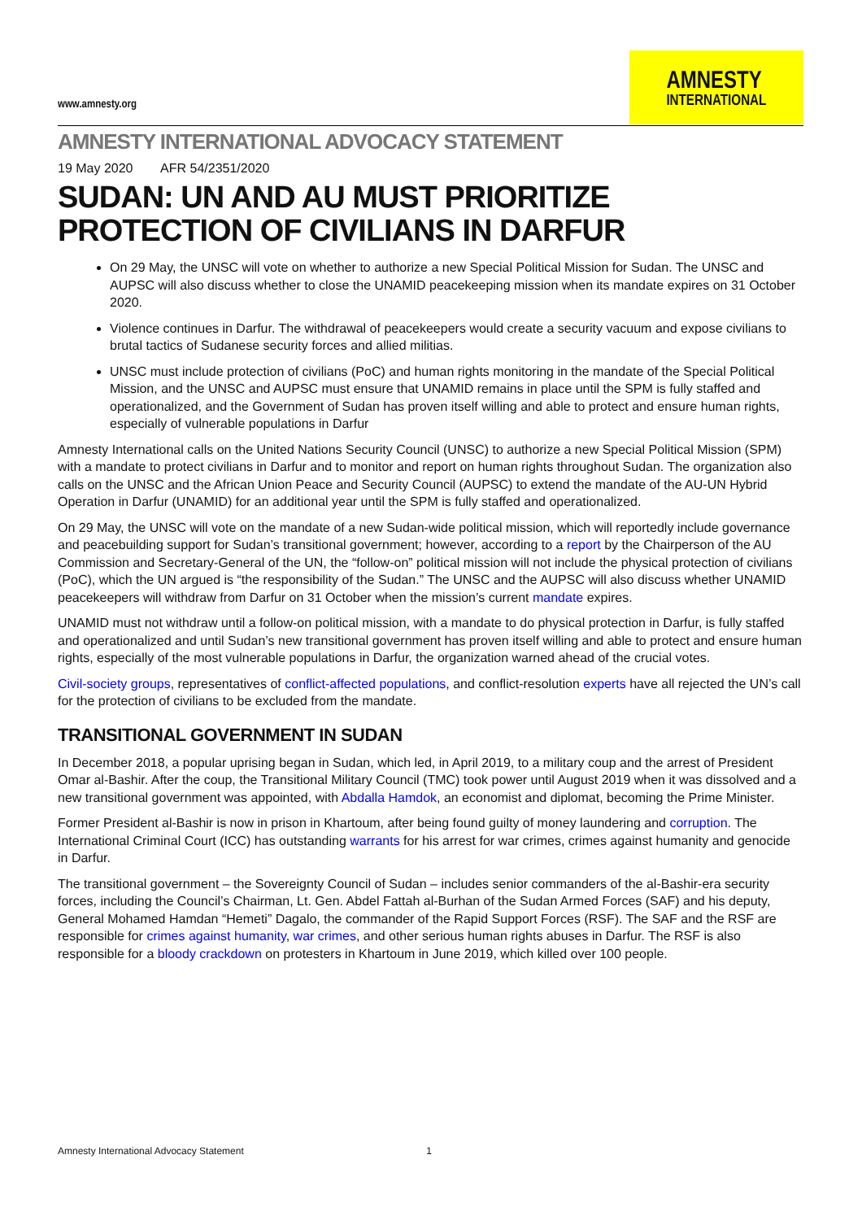www.amnesty.org
AMNESTY
INTERNATIONAL
AMNESTY INTERNATIONAL ADVOCACY STATEMENT
19 May 2020 AFR 54/2351/2020
SUDAN: UN AND AU MUST PRIORITIZE PROTECTION OF CIVILIANS IN DARFUR
On 29 May, the UNSC will vote on whether to authorize a new Special Political Mission for Sudan. The UNSC and AUPSC will also discuss whether to close the UNAMID peacekeeping mission when its mandate expires on 31 October 2020.
Violence continues in Darfur. The withdrawal of peacekeepers would create a security vacuum and expose civilians to brutal tactics of Sudanese security forces and allied militias.
UNSC must include protection of civilians (PoC) and human rights monitoring in the mandate of the Special Political Mission, and the UNSC and AUPSC must ensure that UNAMID remains in place until the SPM is fully staffed and operationalized, and the Government of Sudan has proven itself willing and able to protect and ensure human rights, especially of vulnerable populations in Darfur
Amnesty International calls on the United Nations Security Council (UNSC) to authorize a new Special Political Mission (SPM) with a mandate to protect civilians in Darfur and to monitor and report on human rights throughout Sudan. The organization also calls on the UNSC and the African Union Peace and Security Council (AUPSC) to extend the mandate of the AU-UN Hybrid Operation in Darfur (UNAMID) for an additional year until the SPM is fully staffed and operationalized.
On 29 May, the UNSC will vote on the mandate of a new Sudan-wide political mission, which will reportedly include governance and peacebuilding support for Sudan’s transitional government; however, according to a report by the Chairperson of the AU Commission and Secretary-General of the UN, the “follow-on” political mission will not include the physical protection of civilians (PoC), which the UN argued is “the responsibility of the Sudan.” The UNSC and the AUPSC will also discuss whether UNAMID peacekeepers will withdraw from Darfur on 31 October when the mission’s current mandate expires.
UNAMID must not withdraw until a follow-on political mission, with a mandate to do physical protection in Darfur, is fully staffed and operationalized and until Sudan’s new transitional government has proven itself willing and able to protect and ensure human rights, especially of the most vulnerable populations in Darfur, the organization warned ahead of the crucial votes.
Civil-society groups, representatives of conflict-affected populations, and conflict-resolution experts have all rejected the UN’s call for the protection of civilians to be excluded from the mandate.
TRANSITIONAL GOVERNMENT IN SUDAN
In December 2018, a popular uprising began in Sudan, which led, in April 2019, to a military coup and the arrest of President Omar al-Bashir. After the coup, the Transitional Military Council (TMC) took power until August 2019 when it was dissolved and a new transitional government was appointed, with Abdalla Hamdok, an economist and diplomat, becoming the Prime Minister.
Former President al-Bashir is now in prison in Khartoum, after being found guilty of money laundering and corruption. The International Criminal Court (ICC) has outstanding warrants for his arrest for war crimes, crimes against humanity and genocide in Darfur.
The transitional government – the Sovereignty Council of Sudan – includes senior commanders of the al-Bashir-era security forces, including the Council’s Chairman, Lt. Gen. Abdel Fattah al-Burhan of the Sudan Armed Forces (SAF) and his deputy, General Mohamed Hamdan “Hemeti” Dagalo, the commander of the Rapid Support Forces (RSF). The SAF and the RSF are responsible for crimes against humanity, war crimes, and other serious human rights abuses in Darfur. The RSF is also responsible for a bloody crackdown on protesters in Khartoum in June 2019, which killed over 100 people.
Amnesty International Advocacy Statement 1